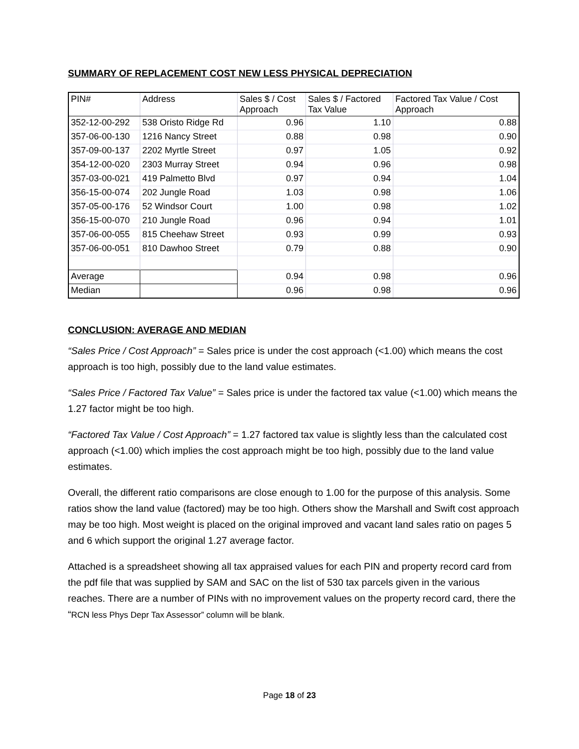SUMMARY OF REPLACEMENT COST NEW LESS PHYSICAL DEPRECIATION
| PIN# | Address | Sales $ / Cost Approach | Sales $ / Factored Tax Value | Factored Tax Value / Cost Approach |
| --- | --- | --- | --- | --- |
| 352-12-00-292 | 538 Oristo Ridge Rd | 0.96 | 1.10 | 0.88 |
| 357-06-00-130 | 1216 Nancy Street | 0.88 | 0.98 | 0.90 |
| 357-09-00-137 | 2202 Myrtle Street | 0.97 | 1.05 | 0.92 |
| 354-12-00-020 | 2303 Murray Street | 0.94 | 0.96 | 0.98 |
| 357-03-00-021 | 419 Palmetto Blvd | 0.97 | 0.94 | 1.04 |
| 356-15-00-074 | 202 Jungle Road | 1.03 | 0.98 | 1.06 |
| 357-05-00-176 | 52 Windsor Court | 1.00 | 0.98 | 1.02 |
| 356-15-00-070 | 210 Jungle Road | 0.96 | 0.94 | 1.01 |
| 357-06-00-055 | 815 Cheehaw Street | 0.93 | 0.99 | 0.93 |
| 357-06-00-051 | 810 Dawhoo Street | 0.79 | 0.88 | 0.90 |
| Average | | 0.94 | 0.98 | 0.96 |
| Median | | 0.96 | 0.98 | 0.96 |
CONCLUSION: AVERAGE AND MEDIAN
“Sales Price / Cost Approach” = Sales price is under the cost approach (<1.00) which means the cost approach is too high, possibly due to the land value estimates.
“Sales Price / Factored Tax Value” = Sales price is under the factored tax value (<1.00) which means the 1.27 factor might be too high.
“Factored Tax Value / Cost Approach” = 1.27 factored tax value is slightly less than the calculated cost approach (<1.00) which implies the cost approach might be too high, possibly due to the land value estimates.
Overall, the different ratio comparisons are close enough to 1.00 for the purpose of this analysis. Some ratios show the land value (factored) may be too high. Others show the Marshall and Swift cost approach may be too high. Most weight is placed on the original improved and vacant land sales ratio on pages 5 and 6 which support the original 1.27 average factor.
Attached is a spreadsheet showing all tax appraised values for each PIN and property record card from the pdf file that was supplied by SAM and SAC on the list of 530 tax parcels given in the various reaches. There are a number of PINs with no improvement values on the property record card, there the “RCN less Phys Depr Tax Assessor” column will be blank.
Page 18 of 23